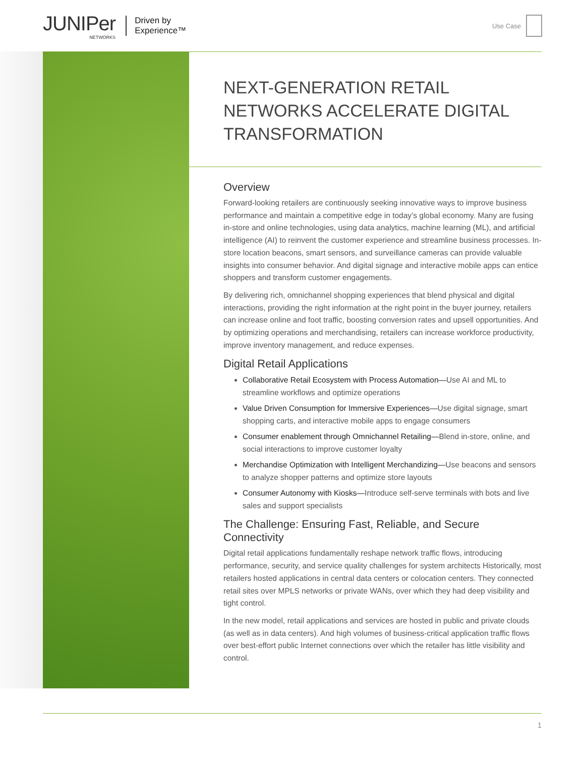JUNIPer
NETWORKS
Driven by
Experience™
Use Case
NEXT-GENERATION RETAIL NETWORKS ACCELERATE DIGITAL TRANSFORMATION
Overview
Forward-looking retailers are continuously seeking innovative ways to improve business performance and maintain a competitive edge in today’s global economy. Many are fusing in-store and online technologies, using data analytics, machine learning (ML), and artificial intelligence (AI) to reinvent the customer experience and streamline business processes. In-store location beacons, smart sensors, and surveillance cameras can provide valuable insights into consumer behavior. And digital signage and interactive mobile apps can entice shoppers and transform customer engagements.
By delivering rich, omnichannel shopping experiences that blend physical and digital interactions, providing the right information at the right point in the buyer journey, retailers can increase online and foot traffic, boosting conversion rates and upsell opportunities. And by optimizing operations and merchandising, retailers can increase workforce productivity, improve inventory management, and reduce expenses.
Digital Retail Applications
Collaborative Retail Ecosystem with Process Automation—Use AI and ML to streamline workflows and optimize operations
Value Driven Consumption for Immersive Experiences—Use digital signage, smart shopping carts, and interactive mobile apps to engage consumers
Consumer enablement through Omnichannel Retailing—Blend in-store, online, and social interactions to improve customer loyalty
Merchandise Optimization with Intelligent Merchandizing—Use beacons and sensors to analyze shopper patterns and optimize store layouts
Consumer Autonomy with Kiosks—Introduce self-serve terminals with bots and live sales and support specialists
The Challenge: Ensuring Fast, Reliable, and Secure Connectivity
Digital retail applications fundamentally reshape network traffic flows, introducing performance, security, and service quality challenges for system architects Historically, most retailers hosted applications in central data centers or colocation centers. They connected retail sites over MPLS networks or private WANs, over which they had deep visibility and tight control.
In the new model, retail applications and services are hosted in public and private clouds (as well as in data centers). And high volumes of business-critical application traffic flows over best-effort public Internet connections over which the retailer has little visibility and control.
1